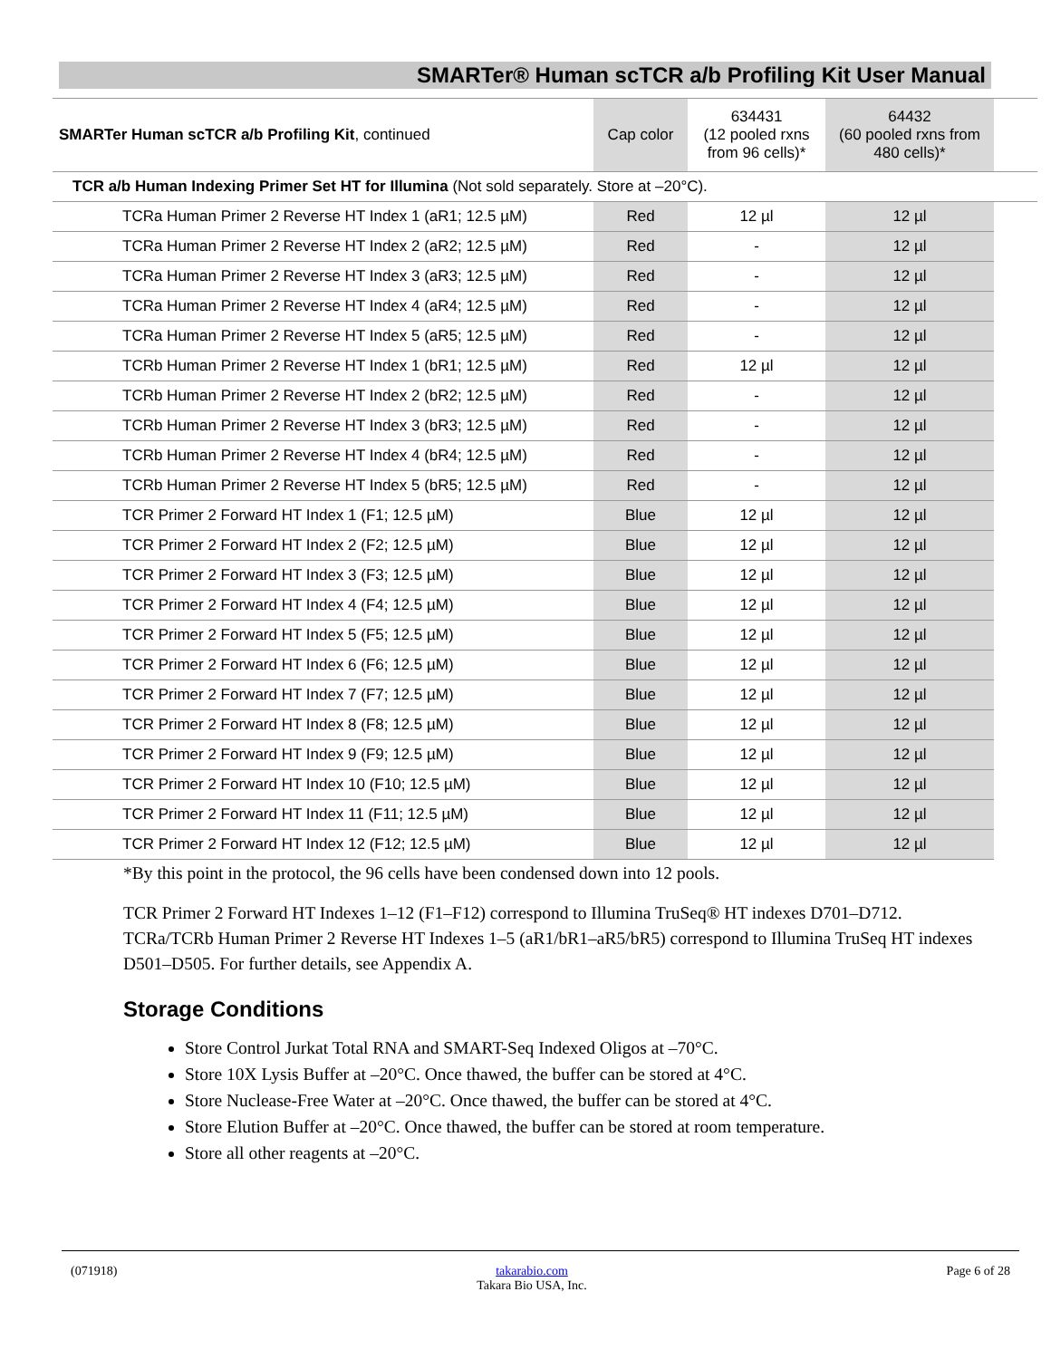SMARTer® Human scTCR a/b Profiling Kit User Manual
| SMARTer Human scTCR a/b Profiling Kit , continued | Cap color | 634431 (12 pooled rxns from 96 cells)* | 64432 (60 pooled rxns from 480 cells)* | |
| TCR a/b Human Indexing Primer Set HT for Illumina (Not sold separately. Store at –20°C). | | | | |
| TCRa Human Primer 2 Reverse HT Index 1 (aR1; 12.5 µM) | Red | 12 µl | 12 µl | |
| TCRa Human Primer 2 Reverse HT Index 2 (aR2; 12.5 µM) | Red | - | 12 µl | |
| TCRa Human Primer 2 Reverse HT Index 3 (aR3; 12.5 µM) | Red | - | 12 µl | |
| TCRa Human Primer 2 Reverse HT Index 4 (aR4; 12.5 µM) | Red | - | 12 µl | |
| TCRa Human Primer 2 Reverse HT Index 5 (aR5; 12.5 µM) | Red | - | 12 µl | |
| TCRb Human Primer 2 Reverse HT Index 1 (bR1; 12.5 µM) | Red | 12 µl | 12 µl | |
| TCRb Human Primer 2 Reverse HT Index 2 (bR2; 12.5 µM) | Red | - | 12 µl | |
| TCRb Human Primer 2 Reverse HT Index 3 (bR3; 12.5 µM) | Red | - | 12 µl | |
| TCRb Human Primer 2 Reverse HT Index 4 (bR4; 12.5 µM) | Red | - | 12 µl | |
| TCRb Human Primer 2 Reverse HT Index 5 (bR5; 12.5 µM) | Red | - | 12 µl | |
| TCR Primer 2 Forward HT Index 1 (F1; 12.5 µM) | Blue | 12 µl | 12 µl | |
| TCR Primer 2 Forward HT Index 2 (F2; 12.5 µM) | Blue | 12 µl | 12 µl | |
| TCR Primer 2 Forward HT Index 3 (F3; 12.5 µM) | Blue | 12 µl | 12 µl | |
| TCR Primer 2 Forward HT Index 4 (F4; 12.5 µM) | Blue | 12 µl | 12 µl | |
| TCR Primer 2 Forward HT Index 5 (F5; 12.5 µM) | Blue | 12 µl | 12 µl | |
| TCR Primer 2 Forward HT Index 6 (F6; 12.5 µM) | Blue | 12 µl | 12 µl | |
| TCR Primer 2 Forward HT Index 7 (F7; 12.5 µM) | Blue | 12 µl | 12 µl | |
| TCR Primer 2 Forward HT Index 8 (F8; 12.5 µM) | Blue | 12 µl | 12 µl | |
| TCR Primer 2 Forward HT Index 9 (F9; 12.5 µM) | Blue | 12 µl | 12 µl | |
| TCR Primer 2 Forward HT Index 10 (F10; 12.5 µM) | Blue | 12 µl | 12 µl | |
| TCR Primer 2 Forward HT Index 11 (F11; 12.5 µM) | Blue | 12 µl | 12 µl | |
| TCR Primer 2 Forward HT Index 12 (F12; 12.5 µM) | Blue | 12 µl | 12 µl | |
*By this point in the protocol, the 96 cells have been condensed down into 12 pools.
TCR Primer 2 Forward HT Indexes 1–12 (F1–F12) correspond to Illumina TruSeq® HT indexes D701–D712. TCRa/TCRb Human Primer 2 Reverse HT Indexes 1–5 (aR1/bR1–aR5/bR5) correspond to Illumina TruSeq HT indexes D501–D505. For further details, see Appendix A.
Storage Conditions
Store Control Jurkat Total RNA and SMART-Seq Indexed Oligos at –70°C.
Store 10X Lysis Buffer at –20°C. Once thawed, the buffer can be stored at 4°C.
Store Nuclease-Free Water at –20°C. Once thawed, the buffer can be stored at 4°C.
Store Elution Buffer at –20°C. Once thawed, the buffer can be stored at room temperature.
Store all other reagents at –20°C.
(071918) takarabio.com
Takara Bio USA, Inc. Page 6 of 28